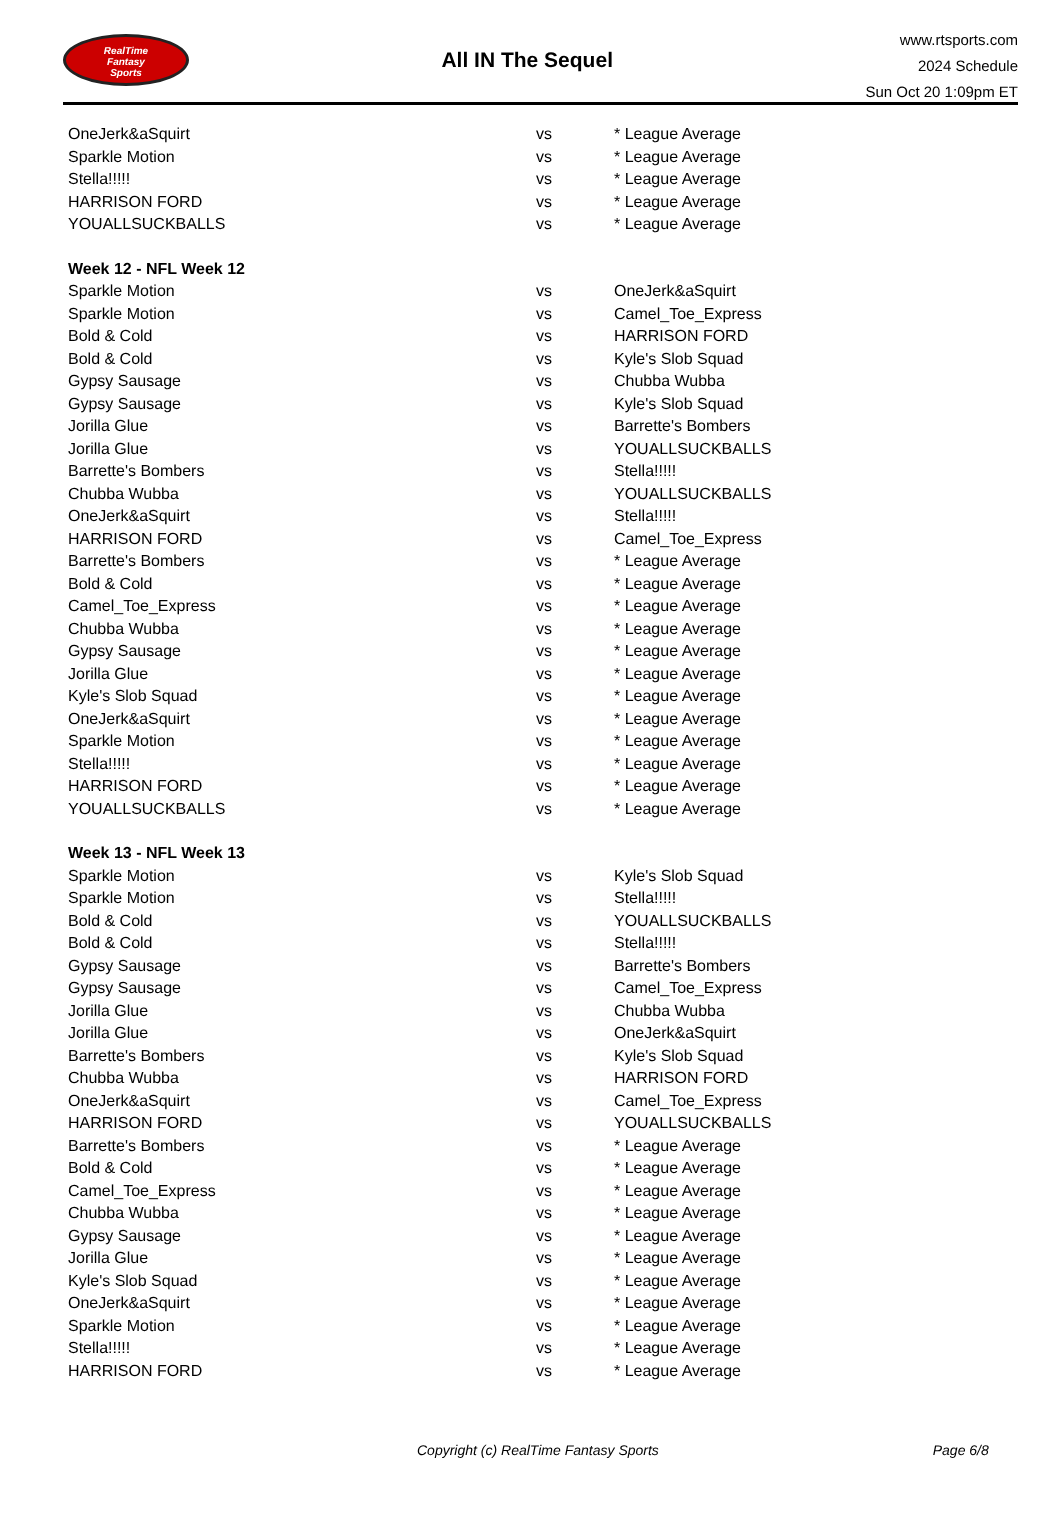RealTime
Fantasy
Sports
All IN The Sequel
www.rtsports.com
2024 Schedule
Sun Oct 20 1:09pm ET
| OneJerk&aSquirt | vs | * League Average |
| Sparkle Motion | vs | * League Average |
| Stella!!!!! | vs | * League Average |
| HARRISON FORD | vs | * League Average |
| YOUALLSUCKBALLS | vs | * League Average |
| Week 12 - NFL Week 12 | | |
| Sparkle Motion | vs | OneJerk&aSquirt |
| Sparkle Motion | vs | Camel_Toe_Express |
| Bold & Cold | vs | HARRISON FORD |
| Bold & Cold | vs | Kyle's Slob Squad |
| Gypsy Sausage | vs | Chubba Wubba |
| Gypsy Sausage | vs | Kyle's Slob Squad |
| Jorilla Glue | vs | Barrette's Bombers |
| Jorilla Glue | vs | YOUALLSUCKBALLS |
| Barrette's Bombers | vs | Stella!!!!! |
| Chubba Wubba | vs | YOUALLSUCKBALLS |
| OneJerk&aSquirt | vs | Stella!!!!! |
| HARRISON FORD | vs | Camel_Toe_Express |
| Barrette's Bombers | vs | * League Average |
| Bold & Cold | vs | * League Average |
| Camel_Toe_Express | vs | * League Average |
| Chubba Wubba | vs | * League Average |
| Gypsy Sausage | vs | * League Average |
| Jorilla Glue | vs | * League Average |
| Kyle's Slob Squad | vs | * League Average |
| OneJerk&aSquirt | vs | * League Average |
| Sparkle Motion | vs | * League Average |
| Stella!!!!! | vs | * League Average |
| HARRISON FORD | vs | * League Average |
| YOUALLSUCKBALLS | vs | * League Average |
| Week 13 - NFL Week 13 | | |
| Sparkle Motion | vs | Kyle's Slob Squad |
| Sparkle Motion | vs | Stella!!!!! |
| Bold & Cold | vs | YOUALLSUCKBALLS |
| Bold & Cold | vs | Stella!!!!! |
| Gypsy Sausage | vs | Barrette's Bombers |
| Gypsy Sausage | vs | Camel_Toe_Express |
| Jorilla Glue | vs | Chubba Wubba |
| Jorilla Glue | vs | OneJerk&aSquirt |
| Barrette's Bombers | vs | Kyle's Slob Squad |
| Chubba Wubba | vs | HARRISON FORD |
| OneJerk&aSquirt | vs | Camel_Toe_Express |
| HARRISON FORD | vs | YOUALLSUCKBALLS |
| Barrette's Bombers | vs | * League Average |
| Bold & Cold | vs | * League Average |
| Camel_Toe_Express | vs | * League Average |
| Chubba Wubba | vs | * League Average |
| Gypsy Sausage | vs | * League Average |
| Jorilla Glue | vs | * League Average |
| Kyle's Slob Squad | vs | * League Average |
| OneJerk&aSquirt | vs | * League Average |
| Sparkle Motion | vs | * League Average |
| Stella!!!!! | vs | * League Average |
| HARRISON FORD | vs | * League Average |
Copyright (c) RealTime Fantasy Sports Page 6/8